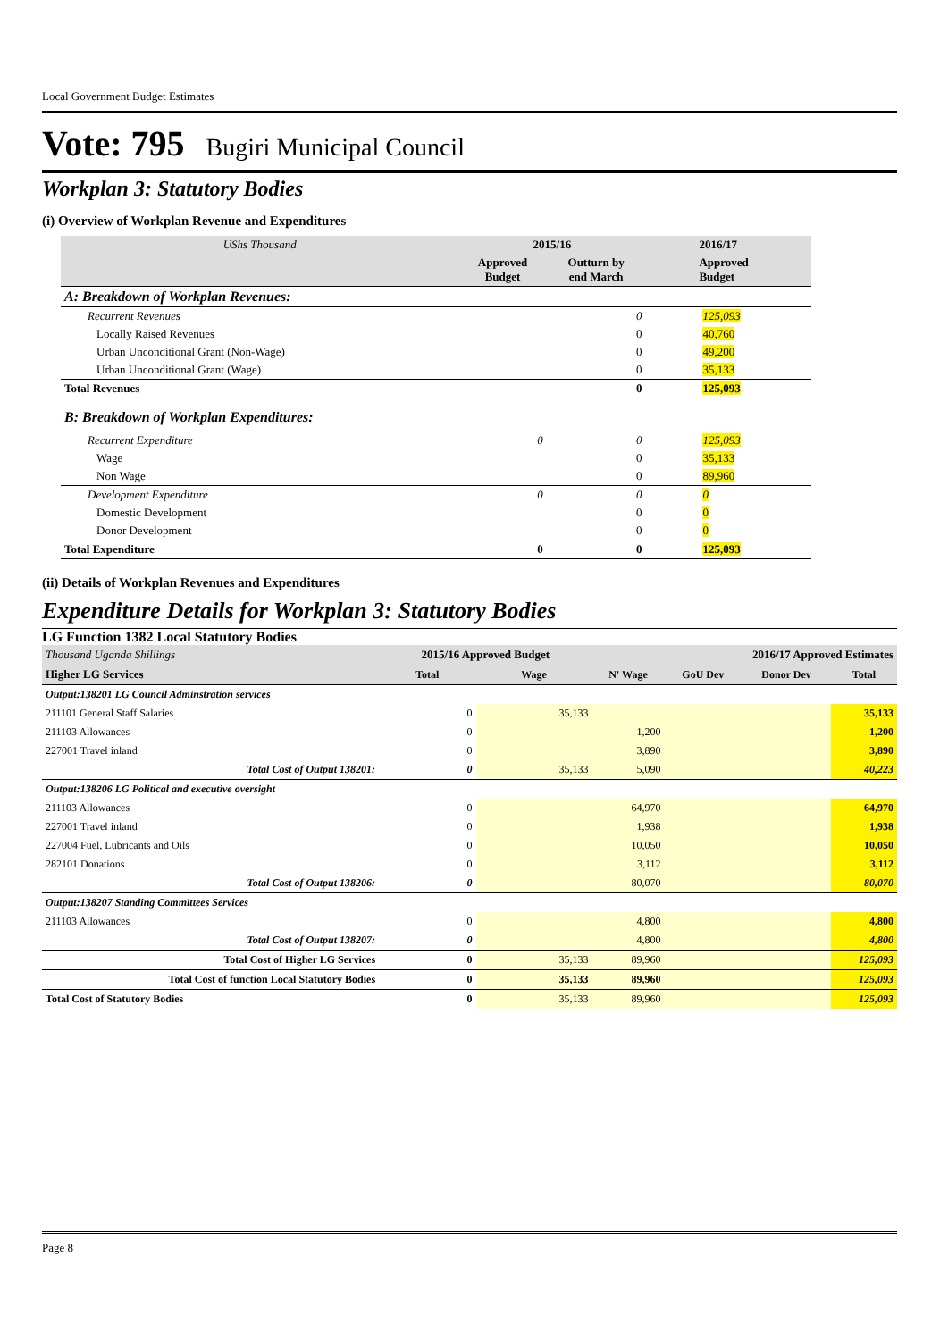Local Government Budget Estimates
Vote: 795 Bugiri Municipal Council
Workplan 3: Statutory Bodies
(i) Overview of Workplan Revenue and Expenditures
| UShs Thousand | 2015/16 | | 2016/17 |
| | Approved Budget | Outturn by end March | Approved Budget |
| A: Breakdown of Workplan Revenues: | | | |
| Recurrent Revenues | | 0 | 125,093 |
| Locally Raised Revenues | | 0 | 40,760 |
| Urban Unconditional Grant (Non-Wage) | | 0 | 49,200 |
| Urban Unconditional Grant (Wage) | | 0 | 35,133 |
| Total Revenues | | 0 | 125,093 |
| B: Breakdown of Workplan Expenditures: | | | |
| Recurrent Expenditure | 0 | 0 | 125,093 |
| Wage | | 0 | 35,133 |
| Non Wage | | 0 | 89,960 |
| Development Expenditure | 0 | 0 | 0 |
| Domestic Development | | 0 | 0 |
| Donor Development | | 0 | 0 |
| Total Expenditure | 0 | 0 | 125,093 |
(ii) Details of Workplan Revenues and Expenditures
Expenditure Details for Workplan 3: Statutory Bodies
LG Function 1382 Local Statutory Bodies
| Thousand Uganda Shillings | 2015/16 Approved Budget | | 2016/17 Approved Estimates | | | |
| Higher LG Services | Total | Wage | N' Wage | GoU Dev | Donor Dev | Total |
| Output:138201 LG Council Adminstration services | | | | | | |
| 211101 General Staff Salaries | 0 | 35,133 | | | | 35,133 |
| 211103 Allowances | 0 | | 1,200 | | | 1,200 |
| 227001 Travel inland | 0 | | 3,890 | | | 3,890 |
| Total Cost of Output 138201: | 0 | 35,133 | 5,090 | | | 40,223 |
| Output:138206 LG Political and executive oversight | | | | | | |
| 211103 Allowances | 0 | | 64,970 | | | 64,970 |
| 227001 Travel inland | 0 | | 1,938 | | | 1,938 |
| 227004 Fuel, Lubricants and Oils | 0 | | 10,050 | | | 10,050 |
| 282101 Donations | 0 | | 3,112 | | | 3,112 |
| Total Cost of Output 138206: | 0 | | 80,070 | | | 80,070 |
| Output:138207 Standing Committees Services | | | | | | |
| 211103 Allowances | 0 | | 4,800 | | | 4,800 |
| Total Cost of Output 138207: | 0 | | 4,800 | | | 4,800 |
| Total Cost of Higher LG Services | 0 | 35,133 | 89,960 | | | 125,093 |
| Total Cost of function Local Statutory Bodies | 0 | 35,133 | 89,960 | | | 125,093 |
| Total Cost of Statutory Bodies | 0 | 35,133 | 89,960 | | | 125,093 |
Page 8